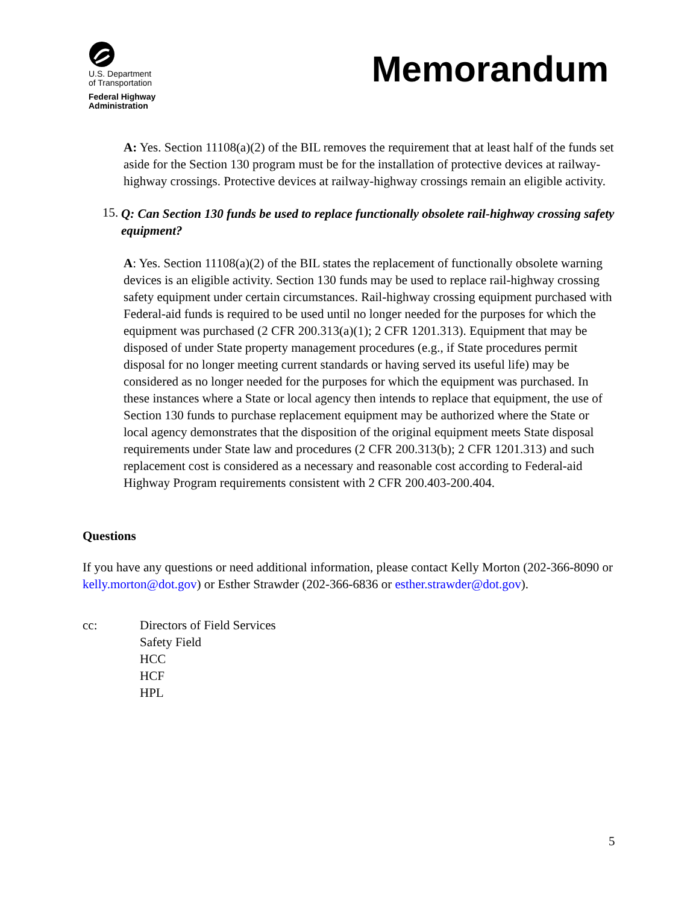U.S. Department
of Transportation
Federal Highway
Administration
Memorandum
A: Yes. Section 11108(a)(2) of the BIL removes the requirement that at least half of the funds set aside for the Section 130 program must be for the installation of protective devices at railway-highway crossings. Protective devices at railway-highway crossings remain an eligible activity.
15.
Q: Can Section 130 funds be used to replace functionally obsolete rail-highway crossing safety equipment?
A: Yes. Section 11108(a)(2) of the BIL states the replacement of functionally obsolete warning devices is an eligible activity. Section 130 funds may be used to replace rail-highway crossing safety equipment under certain circumstances. Rail-highway crossing equipment purchased with Federal-aid funds is required to be used until no longer needed for the purposes for which the equipment was purchased (2 CFR 200.313(a)(1); 2 CFR 1201.313). Equipment that may be disposed of under State property management procedures (e.g., if State procedures permit disposal for no longer meeting current standards or having served its useful life) may be considered as no longer needed for the purposes for which the equipment was purchased. In these instances where a State or local agency then intends to replace that equipment, the use of Section 130 funds to purchase replacement equipment may be authorized where the State or local agency demonstrates that the disposition of the original equipment meets State disposal requirements under State law and procedures (2 CFR 200.313(b); 2 CFR 1201.313) and such replacement cost is considered as a necessary and reasonable cost according to Federal-aid Highway Program requirements consistent with 2 CFR 200.403-200.404.
Questions
If you have any questions or need additional information, please contact Kelly Morton (202-366-8090 or kelly.morton@dot.gov) or Esther Strawder (202-366-6836 or esther.strawder@dot.gov).
cc: Directors of Field Services
Safety Field
HCC
HCF
HPL
5